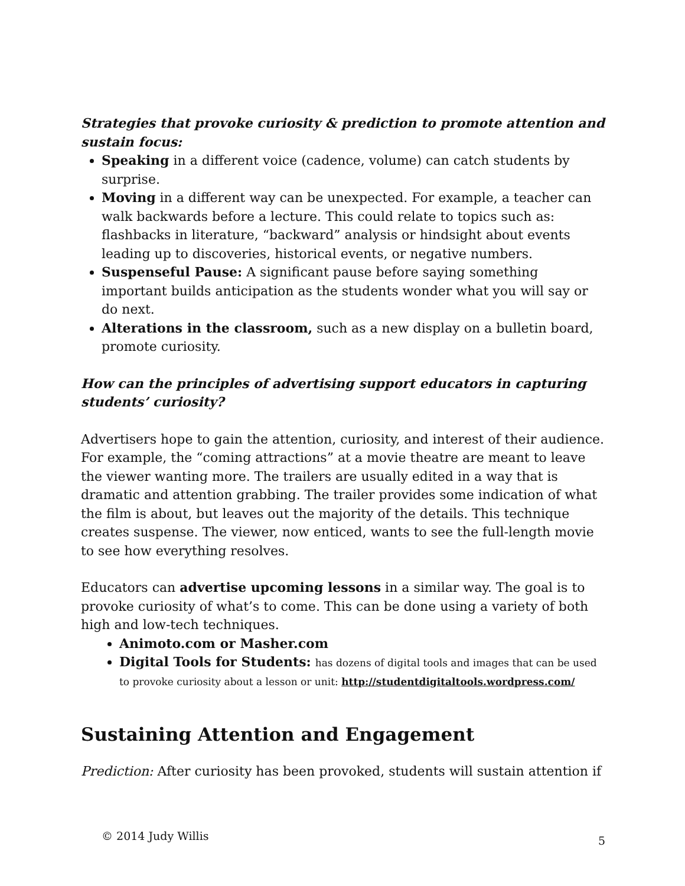Strategies that provoke curiosity & prediction to promote attention and sustain focus:
Speaking in a different voice (cadence, volume) can catch students by surprise.
Moving in a different way can be unexpected. For example, a teacher can walk backwards before a lecture. This could relate to topics such as: flashbacks in literature, “backward” analysis or hindsight about events leading up to discoveries, historical events, or negative numbers.
Suspenseful Pause: A significant pause before saying something important builds anticipation as the students wonder what you will say or do next.
Alterations in the classroom, such as a new display on a bulletin board, promote curiosity.
How can the principles of advertising support educators in capturing students’ curiosity?
Advertisers hope to gain the attention, curiosity, and interest of their audience. For example, the “coming attractions” at a movie theatre are meant to leave the viewer wanting more. The trailers are usually edited in a way that is dramatic and attention grabbing. The trailer provides some indication of what the film is about, but leaves out the majority of the details. This technique creates suspense. The viewer, now enticed, wants to see the full-length movie to see how everything resolves.
Educators can advertise upcoming lessons in a similar way. The goal is to provoke curiosity of what’s to come. This can be done using a variety of both high and low-tech techniques.
Animoto.com or Masher.com
Digital Tools for Students: has dozens of digital tools and images that can be used to provoke curiosity about a lesson or unit: http://studentdigitaltools.wordpress.com/
Sustaining Attention and Engagement
Prediction: After curiosity has been provoked, students will sustain attention if
© 2014 Judy Willis 5